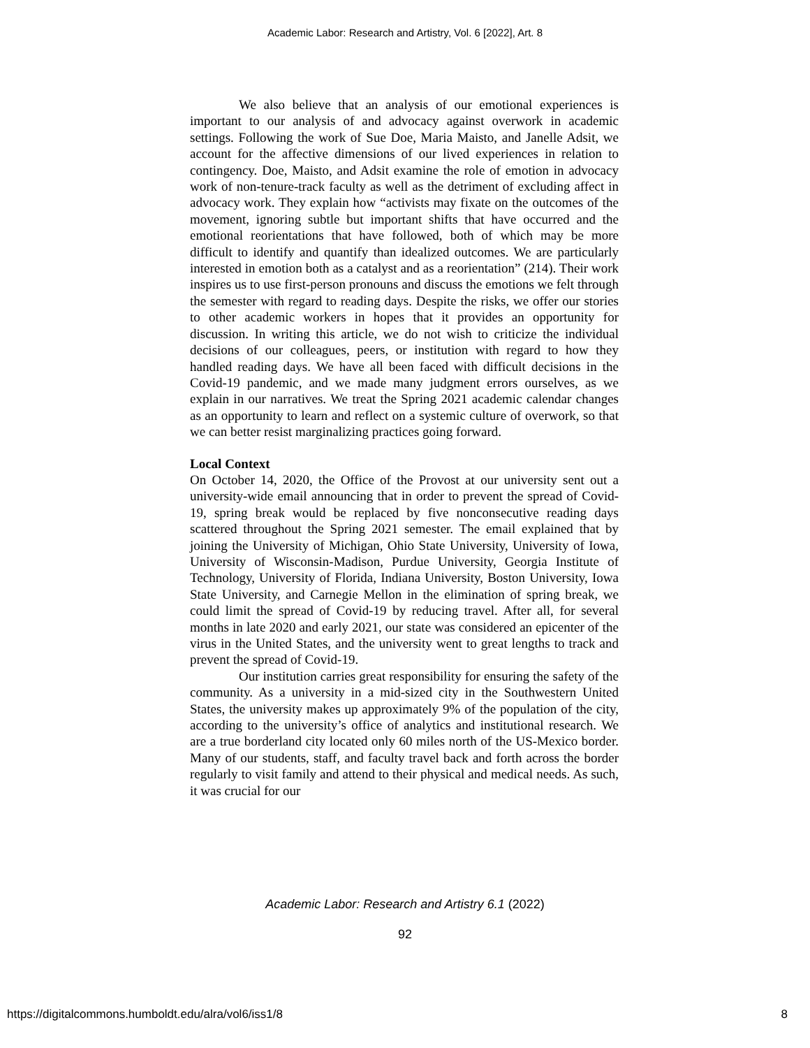Academic Labor: Research and Artistry, Vol. 6 [2022], Art. 8
We also believe that an analysis of our emotional experiences is important to our analysis of and advocacy against overwork in academic settings. Following the work of Sue Doe, Maria Maisto, and Janelle Adsit, we account for the affective dimensions of our lived experiences in relation to contingency. Doe, Maisto, and Adsit examine the role of emotion in advocacy work of non-tenure-track faculty as well as the detriment of excluding affect in advocacy work. They explain how “activists may fixate on the outcomes of the movement, ignoring subtle but important shifts that have occurred and the emotional reorientations that have followed, both of which may be more difficult to identify and quantify than idealized outcomes. We are particularly interested in emotion both as a catalyst and as a reorientation” (214). Their work inspires us to use first-person pronouns and discuss the emotions we felt through the semester with regard to reading days. Despite the risks, we offer our stories to other academic workers in hopes that it provides an opportunity for discussion. In writing this article, we do not wish to criticize the individual decisions of our colleagues, peers, or institution with regard to how they handled reading days. We have all been faced with difficult decisions in the Covid-19 pandemic, and we made many judgment errors ourselves, as we explain in our narratives. We treat the Spring 2021 academic calendar changes as an opportunity to learn and reflect on a systemic culture of overwork, so that we can better resist marginalizing practices going forward.
Local Context
On October 14, 2020, the Office of the Provost at our university sent out a university-wide email announcing that in order to prevent the spread of Covid-19, spring break would be replaced by five nonconsecutive reading days scattered throughout the Spring 2021 semester. The email explained that by joining the University of Michigan, Ohio State University, University of Iowa, University of Wisconsin-Madison, Purdue University, Georgia Institute of Technology, University of Florida, Indiana University, Boston University, Iowa State University, and Carnegie Mellon in the elimination of spring break, we could limit the spread of Covid-19 by reducing travel. After all, for several months in late 2020 and early 2021, our state was considered an epicenter of the virus in the United States, and the university went to great lengths to track and prevent the spread of Covid-19.
Our institution carries great responsibility for ensuring the safety of the community. As a university in a mid-sized city in the Southwestern United States, the university makes up approximately 9% of the population of the city, according to the university’s office of analytics and institutional research. We are a true borderland city located only 60 miles north of the US-Mexico border. Many of our students, staff, and faculty travel back and forth across the border regularly to visit family and attend to their physical and medical needs. As such, it was crucial for our
Academic Labor: Research and Artistry 6.1 (2022)
92
https://digitalcommons.humboldt.edu/alra/vol6/iss1/8 8